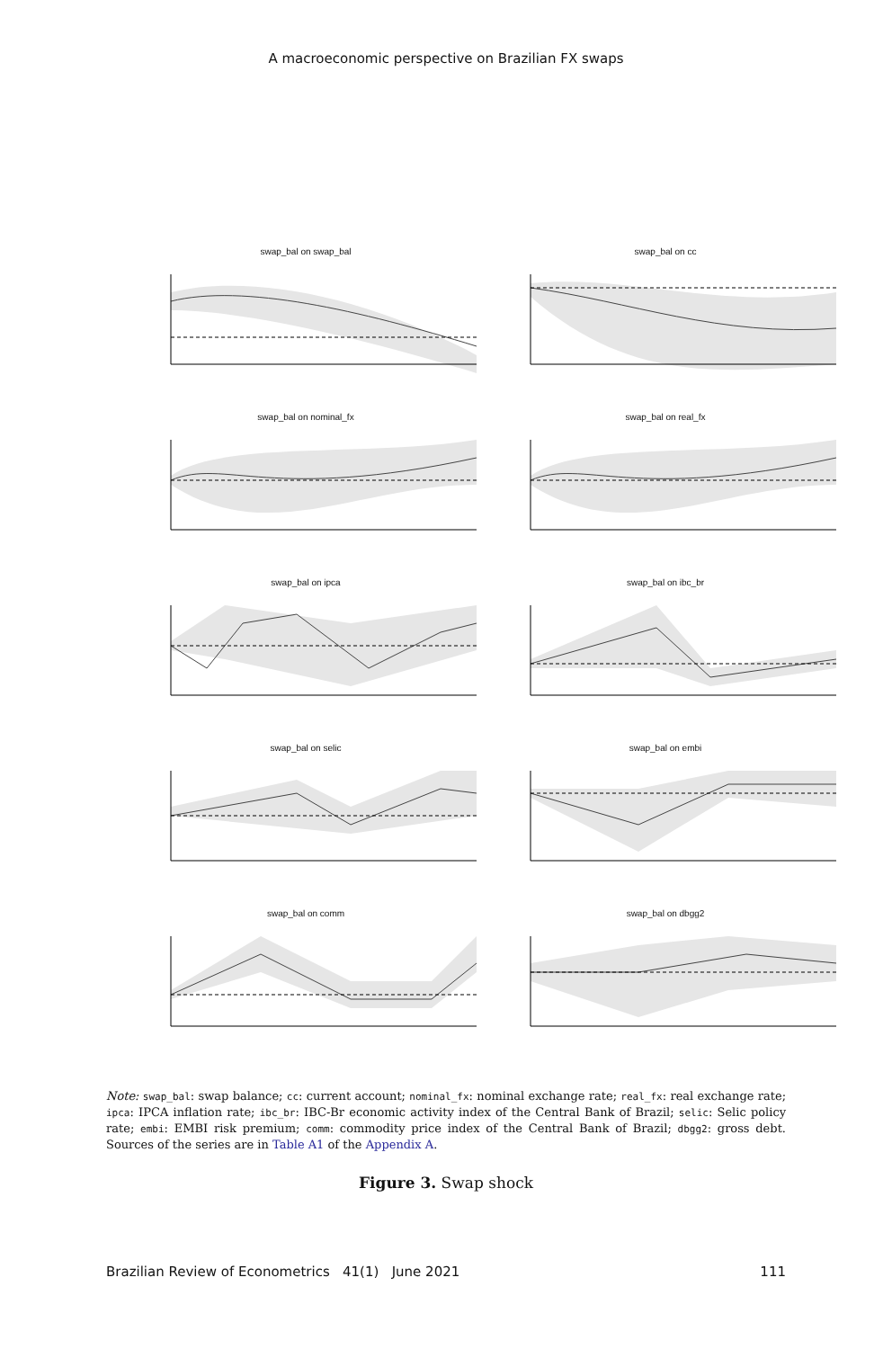A macroeconomic perspective on Brazilian FX swaps
swap_bal on swap_bal
swap_bal on cc
swap_bal on nominal_fx
swap_bal on real_fx
swap_bal on ipca
swap_bal on ibc_br
swap_bal on selic
swap_bal on embi
swap_bal on comm
swap_bal on dbgg2
Note: swap_bal: swap balance; cc: current account; nominal_fx: nominal exchange rate; real_fx: real exchange rate; ipca: IPCA inflation rate; ibc_br: IBC-Br economic activity index of the Central Bank of Brazil; selic: Selic policy rate; embi: EMBI risk premium; comm: commodity price index of the Central Bank of Brazil; dbgg2: gross debt. Sources of the series are in Table A1 of the Appendix A.
Figure 3. Swap shock
Brazilian Review of Econometrics 41(1) June 2021 111